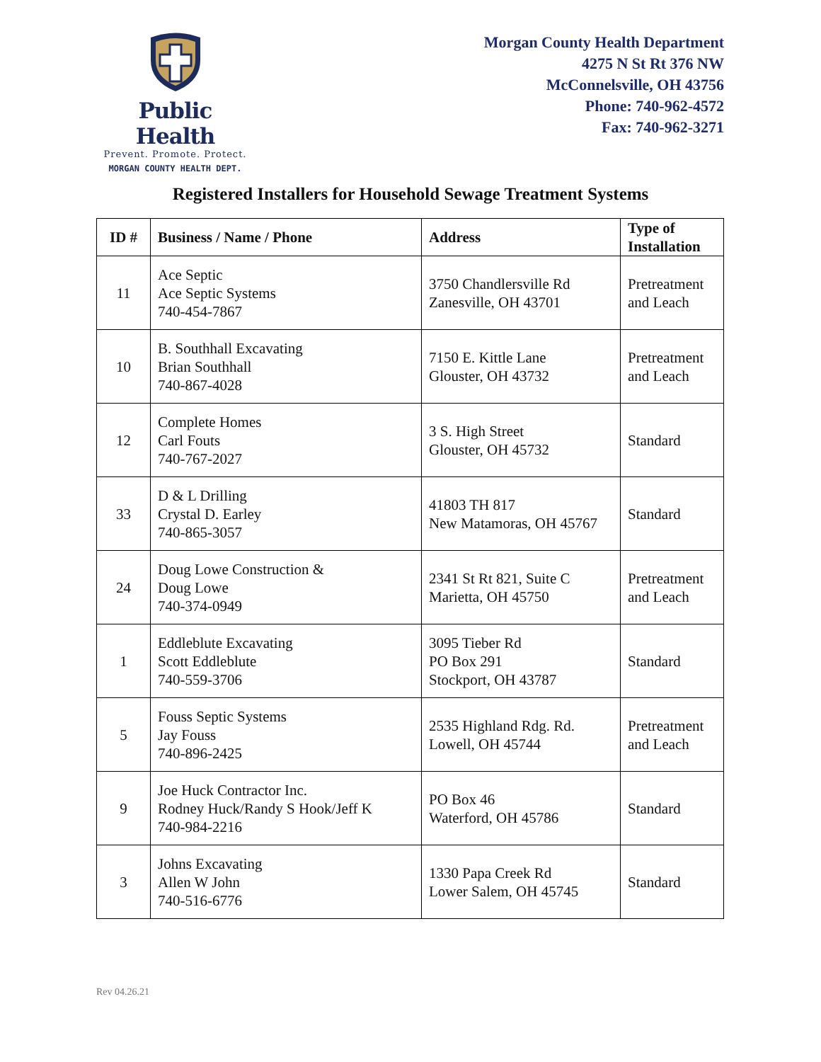Public Health
Prevent. Promote. Protect.
MORGAN COUNTY HEALTH DEPT.
Morgan County Health Department
4275 N St Rt 376 NW
McConnelsville, OH 43756
Phone: 740-962-4572
Fax: 740-962-3271
Registered Installers for Household Sewage Treatment Systems
| ID # | Business / Name / Phone | Address | Type of Installation |
| --- | --- | --- | --- |
| 11 | Ace Septic Ace Septic Systems 740-454-7867 | 3750 Chandlersville Rd Zanesville, OH 43701 | Pretreatment and Leach |
| 10 | B. Southhall Excavating Brian Southhall 740-867-4028 | 7150 E. Kittle Lane Glouster, OH 43732 | Pretreatment and Leach |
| 12 | Complete Homes Carl Fouts 740-767-2027 | 3 S. High Street Glouster, OH 45732 | Standard |
| 33 | D & L Drilling Crystal D. Earley 740-865-3057 | 41803 TH 817 New Matamoras, OH 45767 | Standard |
| 24 | Doug Lowe Construction & Doug Lowe 740-374-0949 | 2341 St Rt 821, Suite C Marietta, OH 45750 | Pretreatment and Leach |
| 1 | Eddleblute Excavating Scott Eddleblute 740-559-3706 | 3095 Tieber Rd PO Box 291 Stockport, OH 43787 | Standard |
| 5 | Fouss Septic Systems Jay Fouss 740-896-2425 | 2535 Highland Rdg. Rd. Lowell, OH 45744 | Pretreatment and Leach |
| 9 | Joe Huck Contractor Inc. Rodney Huck/Randy S Hook/Jeff K 740-984-2216 | PO Box 46 Waterford, OH 45786 | Standard |
| 3 | Johns Excavating Allen W John 740-516-6776 | 1330 Papa Creek Rd Lower Salem, OH 45745 | Standard |
Rev 04.26.21